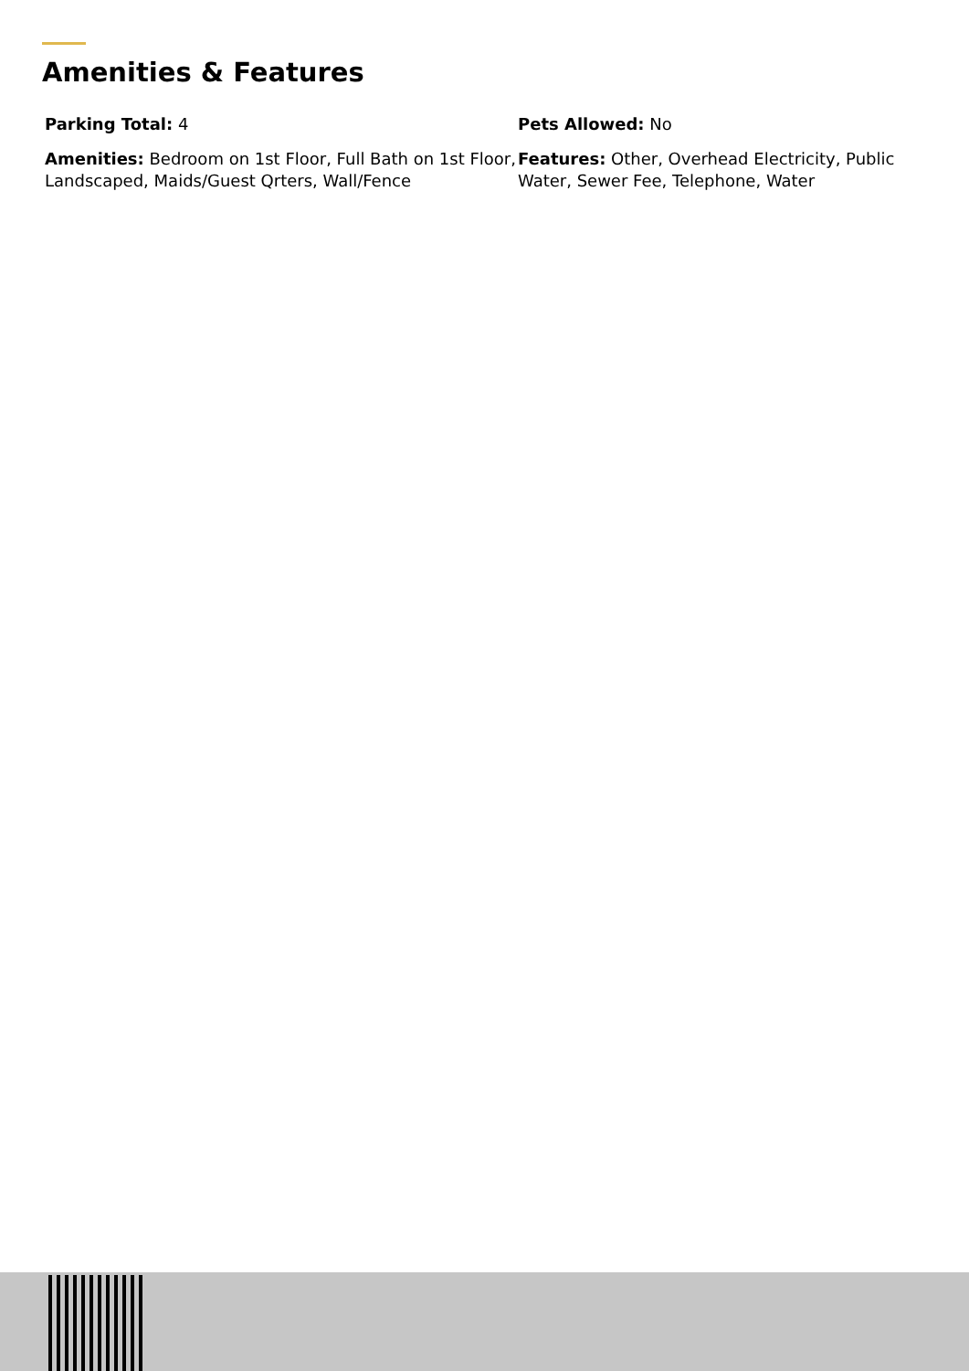Amenities & Features
Parking Total: 4
Pets Allowed: No
Amenities: Bedroom on 1st Floor, Full Bath on 1st Floor, Landscaped, Maids/Guest Qrters, Wall/Fence
Features: Other, Overhead Electricity, Public Water, Sewer Fee, Telephone, Water